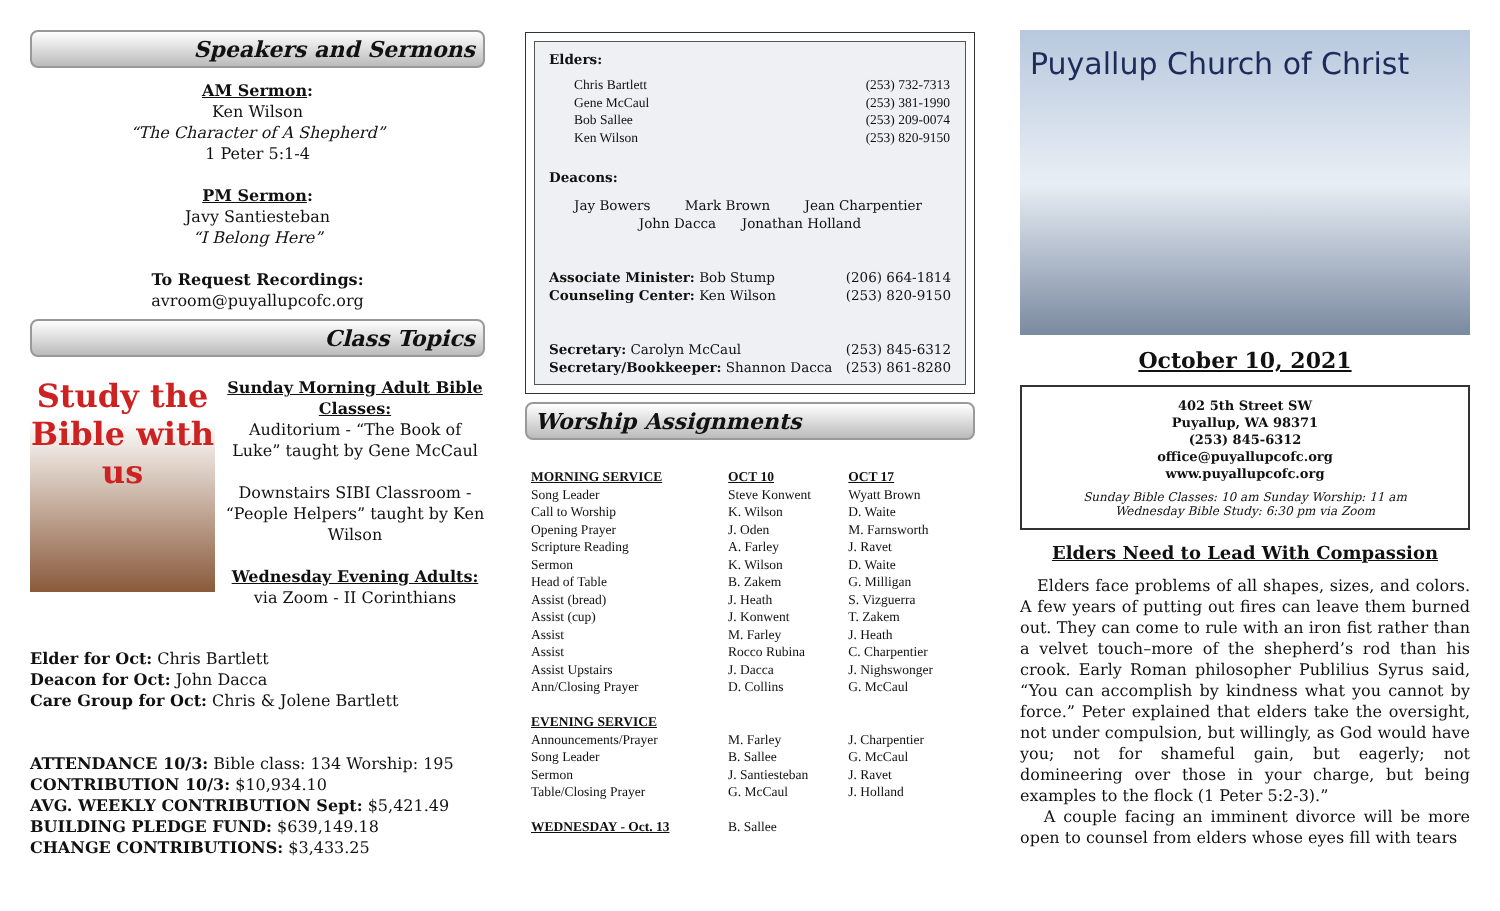Speakers and Sermons
AM Sermon:
Ken Wilson
“The Character of A Shepherd”
1 Peter 5:1-4
PM Sermon:
Javy Santiesteban
“I Belong Here”
To Request Recordings:
avroom@puyallupcofc.org
Class Topics
Study the Bible with us
Sunday Morning Adult Bible Classes:
Auditorium - “The Book of Luke” taught by Gene McCaul
Downstairs SIBI Classroom - “People Helpers” taught by Ken Wilson
Wednesday Evening Adults:
via Zoom - II Corinthians
Elder for Oct: Chris Bartlett
Deacon for Oct: John Dacca
Care Group for Oct: Chris & Jolene Bartlett
ATTENDANCE 10/3: Bible class: 134 Worship: 195
CONTRIBUTION 10/3: $10,934.10
AVG. WEEKLY CONTRIBUTION Sept: $5,421.49
BUILDING PLEDGE FUND: $639,149.18
CHANGE CONTRIBUTIONS: $3,433.25
Elders:
| Chris Bartlett | (253) 732-7313 |
| Gene McCaul | (253) 381-1990 |
| Bob Sallee | (253) 209-0074 |
| Ken Wilson | (253) 820-9150 |
Deacons:
Jay Bowers Mark Brown Jean Charpentier
John Dacca Jonathan Holland
Associate Minister: Bob Stump (206) 664-1814
Counseling Center: Ken Wilson (253) 820-9150
Secretary: Carolyn McCaul (253) 845-6312
Secretary/Bookkeeper: Shannon Dacca (253) 861-8280
Worship Assignments
| MORNING SERVICE | OCT 10 | OCT 17 |
| Song Leader | Steve Konwent | Wyatt Brown |
| Call to Worship | K. Wilson | D. Waite |
| Opening Prayer | J. Oden | M. Farnsworth |
| Scripture Reading | A. Farley | J. Ravet |
| Sermon | K. Wilson | D. Waite |
| Head of Table | B. Zakem | G. Milligan |
| Assist (bread) | J. Heath | S. Vizguerra |
| Assist (cup) | J. Konwent | T. Zakem |
| Assist | M. Farley | J. Heath |
| Assist | Rocco Rubina | C. Charpentier |
| Assist Upstairs | J. Dacca | J. Nighswonger |
| Ann/Closing Prayer | D. Collins | G. McCaul |
| EVENING SERVICE | | |
| Announcements/Prayer | M. Farley | J. Charpentier |
| Song Leader | B. Sallee | G. McCaul |
| Sermon | J. Santiesteban | J. Ravet |
| Table/Closing Prayer | G. McCaul | J. Holland |
| WEDNESDAY - Oct. 13 | B. Sallee | |
Puyallup Church of Christ
October 10, 2021
402 5th Street SW
Puyallup, WA 98371
(253) 845-6312
office@puyallupcofc.org
www.puyallupcofc.org
Sunday Bible Classes: 10 am Sunday Worship: 11 am
Wednesday Bible Study: 6:30 pm via Zoom
Elders Need to Lead With Compassion
Elders face problems of all shapes, sizes, and colors. A few years of putting out fires can leave them burned out. They can come to rule with an iron fist rather than a velvet touch–more of the shepherd’s rod than his crook. Early Roman philosopher Publilius Syrus said, “You can accomplish by kindness what you cannot by force.” Peter explained that elders take the oversight, not under compulsion, but willingly, as God would have you; not for shameful gain, but eagerly; not domineering over those in your charge, but being examples to the flock (1 Peter 5:2-3).”
A couple facing an imminent divorce will be more open to counsel from elders whose eyes fill with tears